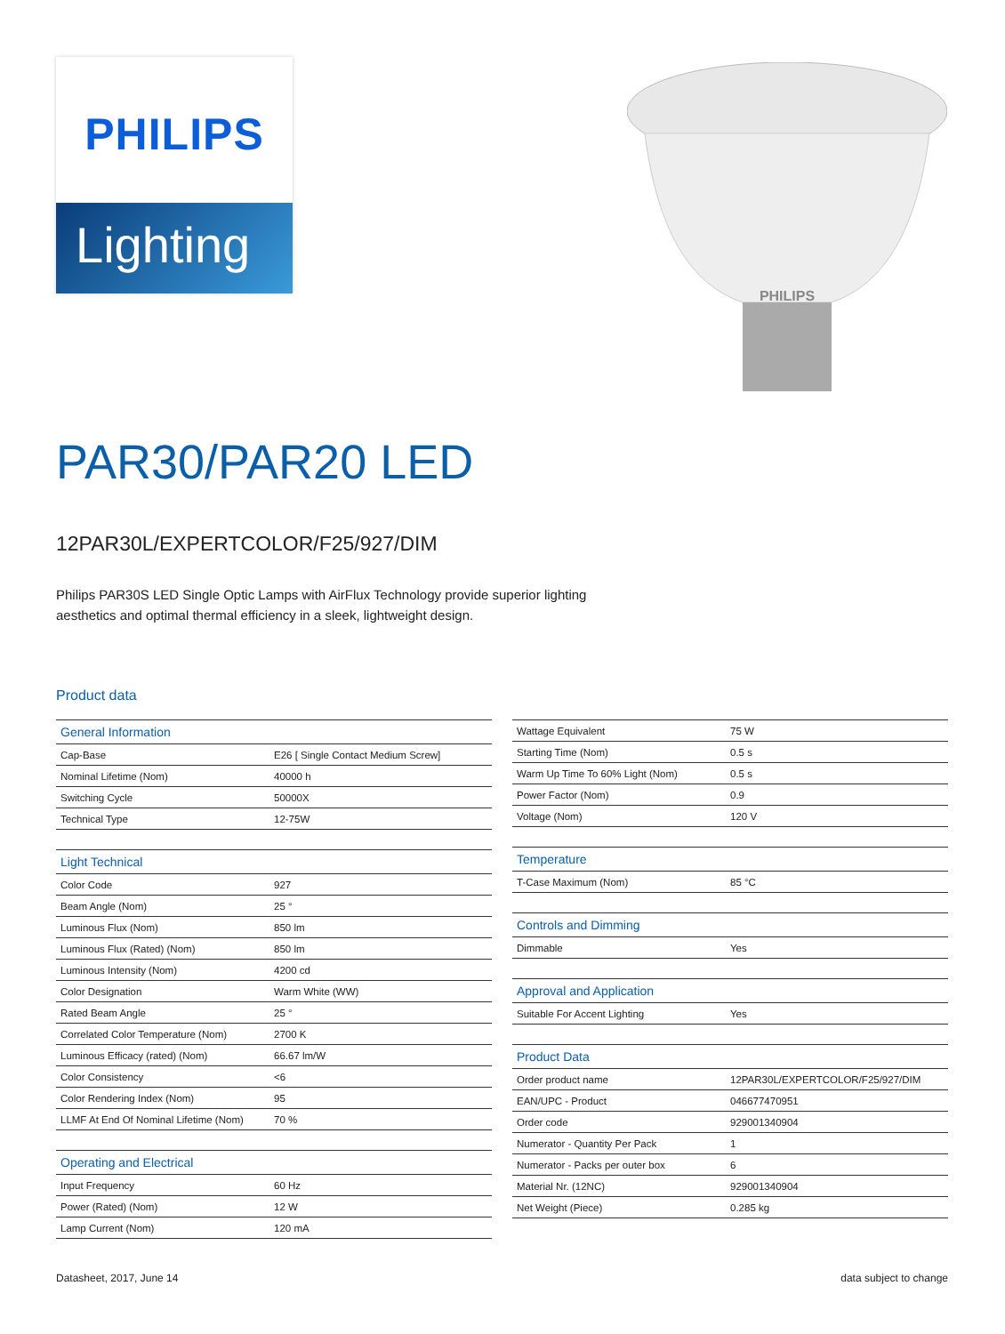PHILIPS
Lighting
PHILIPS
PAR30/PAR20 LED
12PAR30L/EXPERTCOLOR/F25/927/DIM
Philips PAR30S LED Single Optic Lamps with AirFlux Technology provide superior lighting aesthetics and optimal thermal efficiency in a sleek, lightweight design.
Product data
| General Information | |
| --- | --- |
| Cap-Base | E26 [ Single Contact Medium Screw] |
| Nominal Lifetime (Nom) | 40000 h |
| Switching Cycle | 50000X |
| Technical Type | 12-75W |
| Light Technical | |
| --- | --- |
| Color Code | 927 |
| Beam Angle (Nom) | 25 ° |
| Luminous Flux (Nom) | 850 lm |
| Luminous Flux (Rated) (Nom) | 850 lm |
| Luminous Intensity (Nom) | 4200 cd |
| Color Designation | Warm White (WW) |
| Rated Beam Angle | 25 ° |
| Correlated Color Temperature (Nom) | 2700 K |
| Luminous Efficacy (rated) (Nom) | 66.67 lm/W |
| Color Consistency | <6 |
| Color Rendering Index (Nom) | 95 |
| LLMF At End Of Nominal Lifetime (Nom) | 70 % |
| Operating and Electrical | |
| --- | --- |
| Input Frequency | 60 Hz |
| Power (Rated) (Nom) | 12 W |
| Lamp Current (Nom) | 120 mA |
| Wattage Equivalent | 75 W |
| Starting Time (Nom) | 0.5 s |
| Warm Up Time To 60% Light (Nom) | 0.5 s |
| Power Factor (Nom) | 0.9 |
| Voltage (Nom) | 120 V |
| Temperature | |
| --- | --- |
| T-Case Maximum (Nom) | 85 °C |
| Controls and Dimming | |
| --- | --- |
| Dimmable | Yes |
| Approval and Application | |
| --- | --- |
| Suitable For Accent Lighting | Yes |
| Product Data | |
| --- | --- |
| Order product name | 12PAR30L/EXPERTCOLOR/F25/927/DIM |
| EAN/UPC - Product | 046677470951 |
| Order code | 929001340904 |
| Numerator - Quantity Per Pack | 1 |
| Numerator - Packs per outer box | 6 |
| Material Nr. (12NC) | 929001340904 |
| Net Weight (Piece) | 0.285 kg |
Datasheet, 2017, June 14 data subject to change